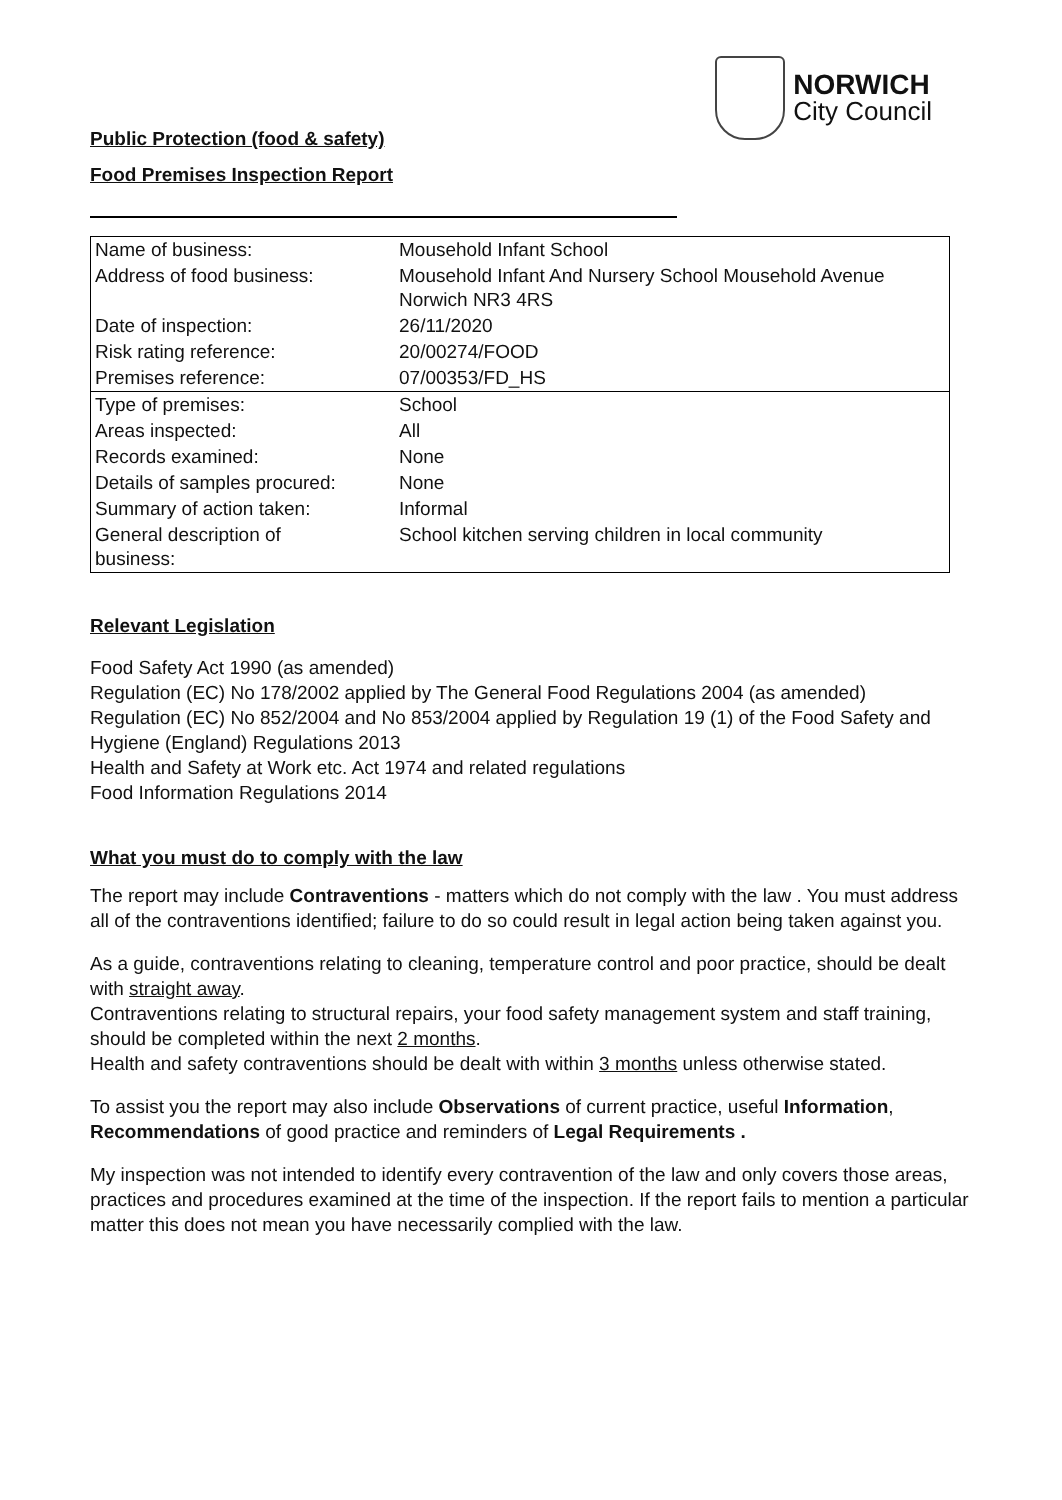NORWICH
City Council
Public Protection (food & safety)
Food Premises Inspection Report
| Name of business: | Mousehold Infant School |
| Address of food business: | Mousehold Infant And Nursery School Mousehold Avenue Norwich NR3 4RS |
| Date of inspection: | 26/11/2020 |
| Risk rating reference: | 20/00274/FOOD |
| Premises reference: | 07/00353/FD_HS |
| Type of premises: | School |
| Areas inspected: | All |
| Records examined: | None |
| Details of samples procured: | None |
| Summary of action taken: | Informal |
| General description of business: | School kitchen serving children in local community |
Relevant Legislation
Food Safety Act 1990 (as amended)
Regulation (EC) No 178/2002 applied by The General Food Regulations 2004 (as amended)
Regulation (EC) No 852/2004 and No 853/2004 applied by Regulation 19 (1) of the Food Safety and Hygiene (England) Regulations 2013
Health and Safety at Work etc. Act 1974 and related regulations
Food Information Regulations 2014
What you must do to comply with the law
The report may include Contraventions - matters which do not comply with the law . You must address all of the contraventions identified; failure to do so could result in legal action being taken against you.
As a guide, contraventions relating to cleaning, temperature control and poor practice, should be dealt with straight away.
Contraventions relating to structural repairs, your food safety management system and staff training, should be completed within the next 2 months.
Health and safety contraventions should be dealt with within 3 months unless otherwise stated.
To assist you the report may also include Observations of current practice, useful Information, Recommendations of good practice and reminders of Legal Requirements .
My inspection was not intended to identify every contravention of the law and only covers those areas, practices and procedures examined at the time of the inspection. If the report fails to mention a particular matter this does not mean you have necessarily complied with the law.